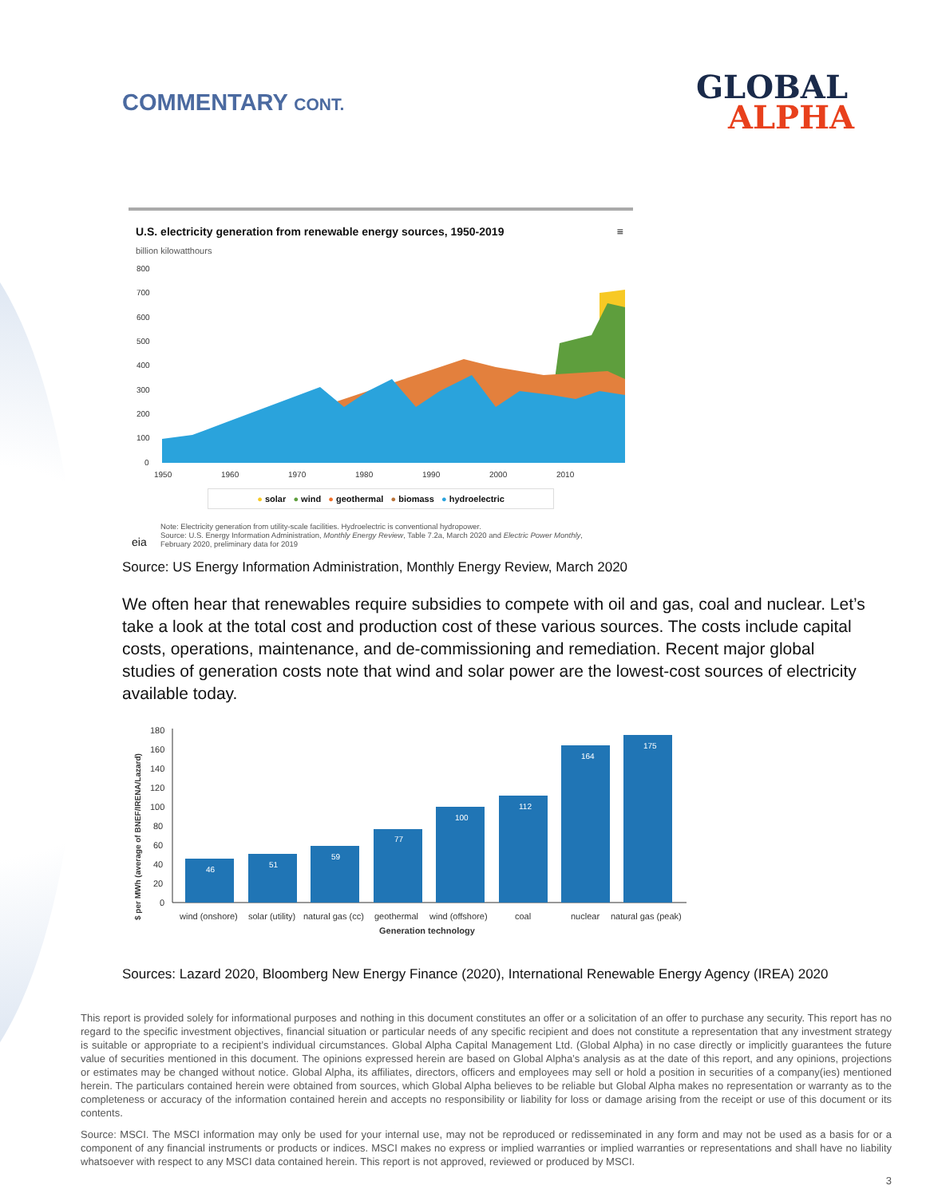COMMENTARY CONT.
GLOBAL
ALPHA
U.S. electricity generation from renewable energy sources, 1950-2019 ≡
billion kilowatthours
800
700
600
500
400
300
200
100
0
1950
1960
1970
1980
1990
2000
2010
● solar ● wind ● geothermal ● biomass ● hydroelectric
Note: Electricity generation from utility-scale facilities. Hydroelectric is conventional hydropower.
Source: U.S. Energy Information Administration, Monthly Energy Review, Table 7.2a, March 2020 and Electric Power Monthly,
February 2020, preliminary data for 2019
eia
Source: US Energy Information Administration, Monthly Energy Review, March 2020
We often hear that renewables require subsidies to compete with oil and gas, coal and nuclear. Let’s take a look at the total cost and production cost of these various sources. The costs include capital costs, operations, maintenance, and de-commissioning and remediation. Recent major global studies of generation costs note that wind and solar power are the lowest-cost sources of electricity available today.
$ per MWh (average of BNEF/IRENA/Lazard)
180
160
140
120
100
80
60
40
20
0
46
51
59
77
100
112
164
175
wind (onshore)
solar (utility)
natural gas (cc)
geothermal
wind (offshore)
coal
nuclear
natural gas (peak)
Generation technology
Sources: Lazard 2020, Bloomberg New Energy Finance (2020), International Renewable Energy Agency (IREA) 2020
This report is provided solely for informational purposes and nothing in this document constitutes an offer or a solicitation of an offer to purchase any security. This report has no regard to the specific investment objectives, financial situation or particular needs of any specific recipient and does not constitute a representation that any investment strategy is suitable or appropriate to a recipient’s individual circumstances. Global Alpha Capital Management Ltd. (Global Alpha) in no case directly or implicitly guarantees the future value of securities mentioned in this document. The opinions expressed herein are based on Global Alpha’s analysis as at the date of this report, and any opinions, projections or estimates may be changed without notice. Global Alpha, its affiliates, directors, officers and employees may sell or hold a position in securities of a company(ies) mentioned herein. The particulars contained herein were obtained from sources, which Global Alpha believes to be reliable but Global Alpha makes no representation or warranty as to the completeness or accuracy of the information contained herein and accepts no responsibility or liability for loss or damage arising from the receipt or use of this document or its contents.
Source: MSCI. The MSCI information may only be used for your internal use, may not be reproduced or redisseminated in any form and may not be used as a basis for or a component of any financial instruments or products or indices. MSCI makes no express or implied warranties or implied warranties or representations and shall have no liability whatsoever with respect to any MSCI data contained herein. This report is not approved, reviewed or produced by MSCI.
3